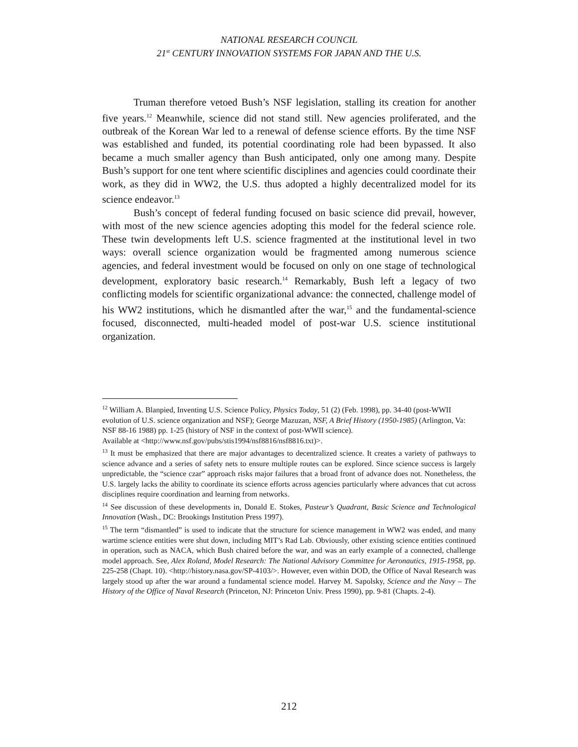NATIONAL RESEARCH COUNCIL
21<sup>st</sup> CENTURY INNOVATION SYSTEMS FOR JAPAN AND THE U.S.
Truman therefore vetoed Bush’s NSF legislation, stalling its creation for another five years.<sup>12</sup> Meanwhile, science did not stand still. New agencies proliferated, and the outbreak of the Korean War led to a renewal of defense science efforts. By the time NSF was established and funded, its potential coordinating role had been bypassed. It also became a much smaller agency than Bush anticipated, only one among many. Despite Bush’s support for one tent where scientific disciplines and agencies could coordinate their work, as they did in WW2, the U.S. thus adopted a highly decentralized model for its science endeavor.<sup>13</sup>
Bush’s concept of federal funding focused on basic science did prevail, however, with most of the new science agencies adopting this model for the federal science role. These twin developments left U.S. science fragmented at the institutional level in two ways: overall science organization would be fragmented among numerous science agencies, and federal investment would be focused on only on one stage of technological development, exploratory basic research.<sup>14</sup> Remarkably, Bush left a legacy of two conflicting models for scientific organizational advance: the connected, challenge model of his WW2 institutions, which he dismantled after the war,<sup>15</sup> and the fundamental-science focused, disconnected, multi-headed model of post-war U.S. science institutional organization.
<sup>12</sup> William A. Blanpied, Inventing U.S. Science Policy, Physics Today, 51 (2) (Feb. 1998), pp. 34-40 (post-WWII evolution of U.S. science organization and NSF); George Mazuzan, NSF, A Brief History (1950-1985) (Arlington, Va: NSF 88-16 1988) pp. 1-25 (history of NSF in the context of post-WWII science).
Available at <http://www.nsf.gov/pubs/stis1994/nsf8816/nsf8816.txt)>.
<sup>13</sup> It must be emphasized that there are major advantages to decentralized science. It creates a variety of pathways to science advance and a series of safety nets to ensure multiple routes can be explored. Since science success is largely unpredictable, the “science czar” approach risks major failures that a broad front of advance does not. Nonetheless, the U.S. largely lacks the ability to coordinate its science efforts across agencies particularly where advances that cut across disciplines require coordination and learning from networks.
<sup>14</sup> See discussion of these developments in, Donald E. Stokes, Pasteur’s Quadrant, Basic Science and Technological Innovation (Wash., DC: Brookings Institution Press 1997).
<sup>15</sup> The term “dismantled” is used to indicate that the structure for science management in WW2 was ended, and many wartime science entities were shut down, including MIT’s Rad Lab. Obviously, other existing science entities continued in operation, such as NACA, which Bush chaired before the war, and was an early example of a connected, challenge model approach. See, Alex Roland, Model Research: The National Advisory Committee for Aeronautics, 1915-1958, pp. 225-258 (Chapt. 10). <http://history.nasa.gov/SP-4103/>. However, even within DOD, the Office of Naval Research was largely stood up after the war around a fundamental science model. Harvey M. Sapolsky, Science and the Navy – The History of the Office of Naval Research (Princeton, NJ: Princeton Univ. Press 1990), pp. 9-81 (Chapts. 2-4).
212